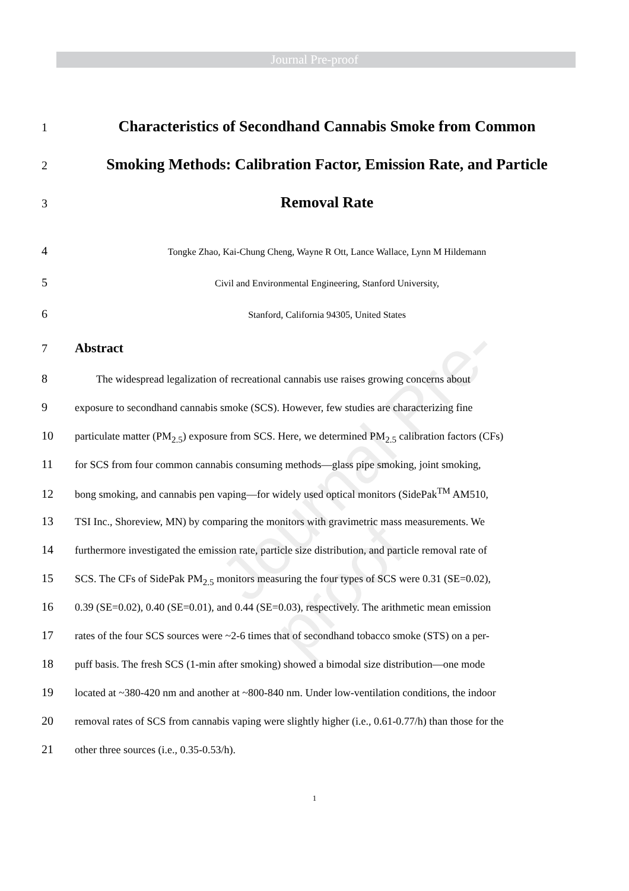Journal Pre-proof
Journal Pre-proof
1 Characteristics of Secondhand Cannabis Smoke from Common
2 Smoking Methods: Calibration Factor, Emission Rate, and Particle
3 Removal Rate
4 Tongke Zhao, Kai-Chung Cheng, Wayne R Ott, Lance Wallace, Lynn M Hildemann
5 Civil and Environmental Engineering, Stanford University,
6 Stanford, California 94305, United States
7 Abstract
8  The widespread legalization of recreational cannabis use raises growing concerns about
9 exposure to secondhand cannabis smoke (SCS). However, few studies are characterizing fine
10 particulate matter (PM<sub>2.5</sub>) exposure from SCS. Here, we determined PM<sub>2.5</sub> calibration factors (CFs)
11 for SCS from four common cannabis consuming methods—glass pipe smoking, joint smoking,
12 bong smoking, and cannabis pen vaping—for widely used optical monitors (SidePak<sup>TM</sup> AM510,
13 TSI Inc., Shoreview, MN) by comparing the monitors with gravimetric mass measurements. We
14 furthermore investigated the emission rate, particle size distribution, and particle removal rate of
15 SCS. The CFs of SidePak PM<sub>2.5</sub> monitors measuring the four types of SCS were 0.31 (SE=0.02),
16 0.39 (SE=0.02), 0.40 (SE=0.01), and 0.44 (SE=0.03), respectively. The arithmetic mean emission
17 rates of the four SCS sources were ~2-6 times that of secondhand tobacco smoke (STS) on a per-
18 puff basis. The fresh SCS (1-min after smoking) showed a bimodal size distribution—one mode
19 located at ~380-420 nm and another at ~800-840 nm. Under low-ventilation conditions, the indoor
20 removal rates of SCS from cannabis vaping were slightly higher (i.e., 0.61-0.77/h) than those for the
21 other three sources (i.e., 0.35-0.53/h).
1